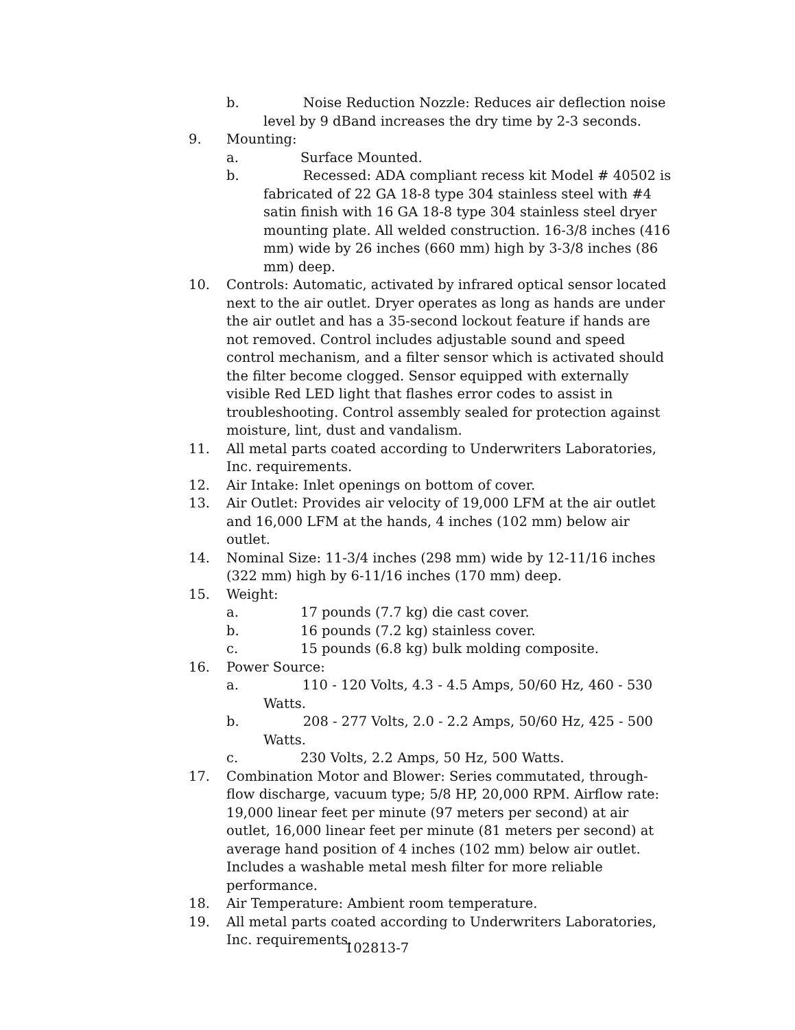b. Noise Reduction Nozzle: Reduces air deflection noise level by 9 dBand increases the dry time by 2-3 seconds.
9. Mounting:
a. Surface Mounted.
b. Recessed: ADA compliant recess kit Model # 40502 is fabricated of 22 GA 18-8 type 304 stainless steel with #4 satin finish with 16 GA 18-8 type 304 stainless steel dryer mounting plate. All welded construction. 16-3/8 inches (416 mm) wide by 26 inches (660 mm) high by 3-3/8 inches (86 mm) deep.
10. Controls: Automatic, activated by infrared optical sensor located next to the air outlet. Dryer operates as long as hands are under the air outlet and has a 35-second lockout feature if hands are not removed. Control includes adjustable sound and speed control mechanism, and a filter sensor which is activated should the filter become clogged. Sensor equipped with externally visible Red LED light that flashes error codes to assist in troubleshooting. Control assembly sealed for protection against moisture, lint, dust and vandalism.
11. All metal parts coated according to Underwriters Laboratories, Inc. requirements.
12. Air Intake: Inlet openings on bottom of cover.
13. Air Outlet: Provides air velocity of 19,000 LFM at the air outlet and 16,000 LFM at the hands, 4 inches (102 mm) below air outlet.
14. Nominal Size: 11-3/4 inches (298 mm) wide by 12-11/16 inches (322 mm) high by 6-11/16 inches (170 mm) deep.
15. Weight:
a. 17 pounds (7.7 kg) die cast cover.
b. 16 pounds (7.2 kg) stainless cover.
c. 15 pounds (6.8 kg) bulk molding composite.
16. Power Source:
a. 110 - 120 Volts, 4.3 - 4.5 Amps, 50/60 Hz, 460 - 530 Watts.
b. 208 - 277 Volts, 2.0 - 2.2 Amps, 50/60 Hz, 425 - 500 Watts.
c. 230 Volts, 2.2 Amps, 50 Hz, 500 Watts.
17. Combination Motor and Blower: Series commutated, through-flow discharge, vacuum type; 5/8 HP, 20,000 RPM. Airflow rate: 19,000 linear feet per minute (97 meters per second) at air outlet, 16,000 linear feet per minute (81 meters per second) at average hand position of 4 inches (102 mm) below air outlet. Includes a washable metal mesh filter for more reliable performance.
18. Air Temperature: Ambient room temperature.
19. All metal parts coated according to Underwriters Laboratories, Inc. requirements.
102813-7